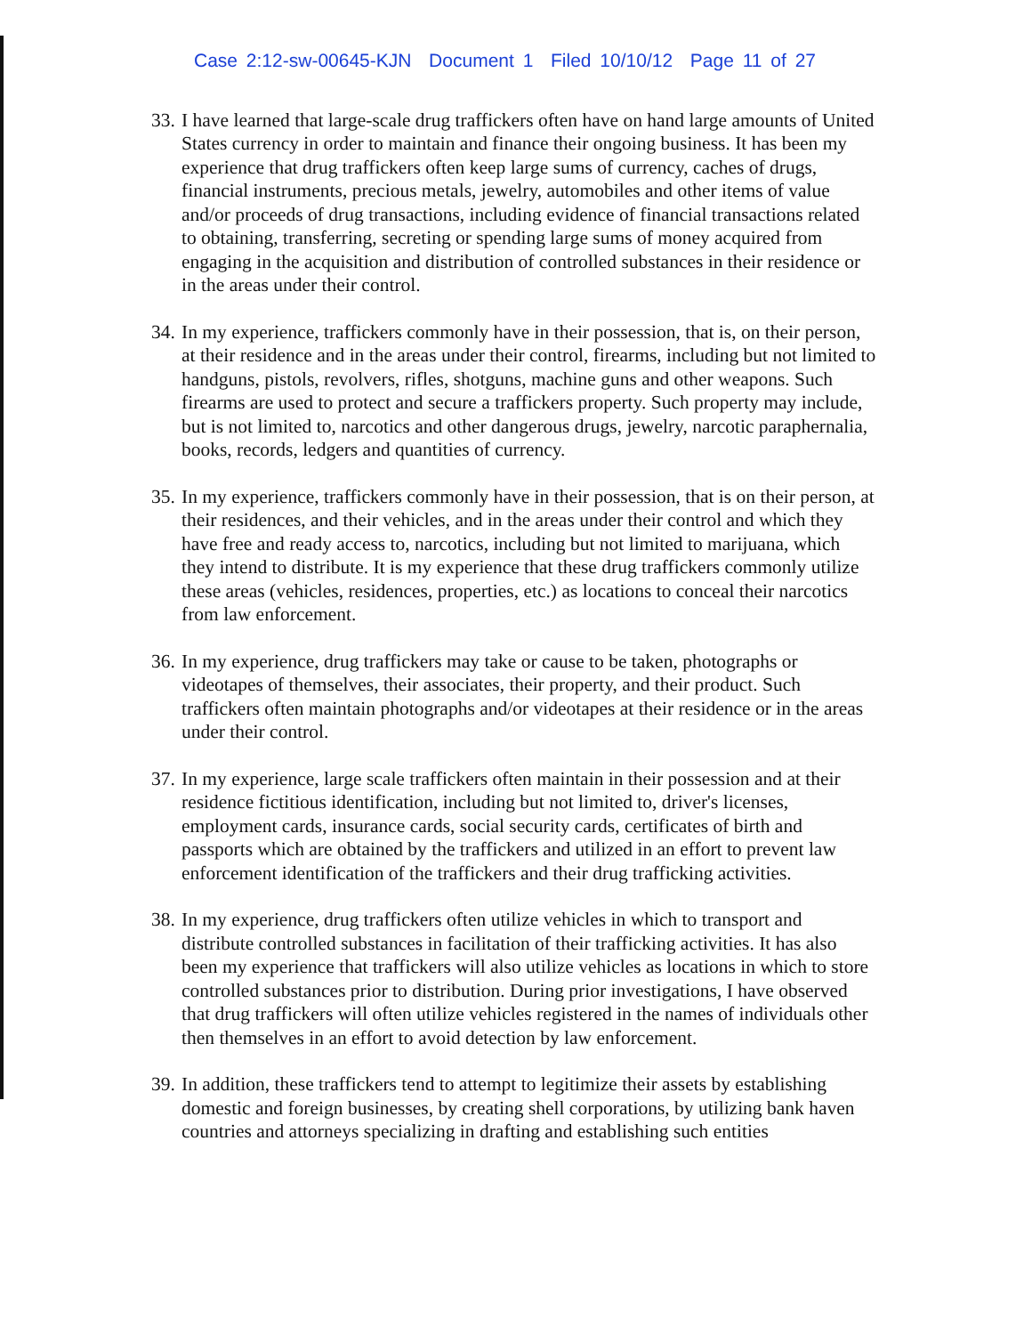Case 2:12-sw-00645-KJN Document 1 Filed 10/10/12 Page 11 of 27
33. I have learned that large-scale drug traffickers often have on hand large amounts of United States currency in order to maintain and finance their ongoing business. It has been my experience that drug traffickers often keep large sums of currency, caches of drugs, financial instruments, precious metals, jewelry, automobiles and other items of value and/or proceeds of drug transactions, including evidence of financial transactions related to obtaining, transferring, secreting or spending large sums of money acquired from engaging in the acquisition and distribution of controlled substances in their residence or in the areas under their control.
34. In my experience, traffickers commonly have in their possession, that is, on their person, at their residence and in the areas under their control, firearms, including but not limited to handguns, pistols, revolvers, rifles, shotguns, machine guns and other weapons. Such firearms are used to protect and secure a traffickers property. Such property may include, but is not limited to, narcotics and other dangerous drugs, jewelry, narcotic paraphernalia, books, records, ledgers and quantities of currency.
35. In my experience, traffickers commonly have in their possession, that is on their person, at their residences, and their vehicles, and in the areas under their control and which they have free and ready access to, narcotics, including but not limited to marijuana, which they intend to distribute. It is my experience that these drug traffickers commonly utilize these areas (vehicles, residences, properties, etc.) as locations to conceal their narcotics from law enforcement.
36. In my experience, drug traffickers may take or cause to be taken, photographs or videotapes of themselves, their associates, their property, and their product. Such traffickers often maintain photographs and/or videotapes at their residence or in the areas under their control.
37. In my experience, large scale traffickers often maintain in their possession and at their residence fictitious identification, including but not limited to, driver's licenses, employment cards, insurance cards, social security cards, certificates of birth and passports which are obtained by the traffickers and utilized in an effort to prevent law enforcement identification of the traffickers and their drug trafficking activities.
38. In my experience, drug traffickers often utilize vehicles in which to transport and distribute controlled substances in facilitation of their trafficking activities. It has also been my experience that traffickers will also utilize vehicles as locations in which to store controlled substances prior to distribution. During prior investigations, I have observed that drug traffickers will often utilize vehicles registered in the names of individuals other then themselves in an effort to avoid detection by law enforcement.
39. In addition, these traffickers tend to attempt to legitimize their assets by establishing domestic and foreign businesses, by creating shell corporations, by utilizing bank haven countries and attorneys specializing in drafting and establishing such entities